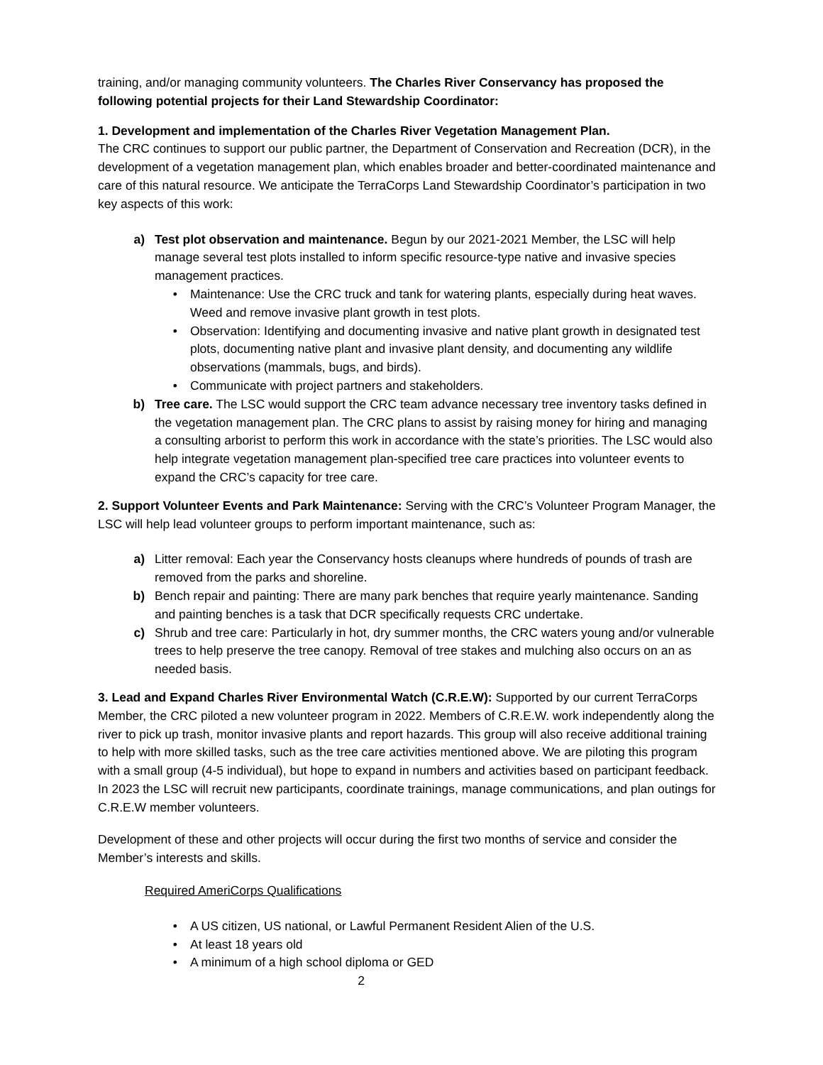training, and/or managing community volunteers. The Charles River Conservancy has proposed the following potential projects for their Land Stewardship Coordinator:
1. Development and implementation of the Charles River Vegetation Management Plan.
The CRC continues to support our public partner, the Department of Conservation and Recreation (DCR), in the development of a vegetation management plan, which enables broader and better-coordinated maintenance and care of this natural resource. We anticipate the TerraCorps Land Stewardship Coordinator’s participation in two key aspects of this work:
a) Test plot observation and maintenance. Begun by our 2021-2021 Member, the LSC will help manage several test plots installed to inform specific resource-type native and invasive species management practices.
• Maintenance: Use the CRC truck and tank for watering plants, especially during heat waves. Weed and remove invasive plant growth in test plots.
• Observation: Identifying and documenting invasive and native plant growth in designated test plots, documenting native plant and invasive plant density, and documenting any wildlife observations (mammals, bugs, and birds).
• Communicate with project partners and stakeholders.
b) Tree care. The LSC would support the CRC team advance necessary tree inventory tasks defined in the vegetation management plan. The CRC plans to assist by raising money for hiring and managing a consulting arborist to perform this work in accordance with the state’s priorities. The LSC would also help integrate vegetation management plan-specified tree care practices into volunteer events to expand the CRC’s capacity for tree care.
2. Support Volunteer Events and Park Maintenance: Serving with the CRC’s Volunteer Program Manager, the LSC will help lead volunteer groups to perform important maintenance, such as:
a) Litter removal: Each year the Conservancy hosts cleanups where hundreds of pounds of trash are removed from the parks and shoreline.
b) Bench repair and painting: There are many park benches that require yearly maintenance. Sanding and painting benches is a task that DCR specifically requests CRC undertake.
c) Shrub and tree care: Particularly in hot, dry summer months, the CRC waters young and/or vulnerable trees to help preserve the tree canopy. Removal of tree stakes and mulching also occurs on an as needed basis.
3. Lead and Expand Charles River Environmental Watch (C.R.E.W): Supported by our current TerraCorps Member, the CRC piloted a new volunteer program in 2022. Members of C.R.E.W. work independently along the river to pick up trash, monitor invasive plants and report hazards. This group will also receive additional training to help with more skilled tasks, such as the tree care activities mentioned above. We are piloting this program with a small group (4-5 individual), but hope to expand in numbers and activities based on participant feedback. In 2023 the LSC will recruit new participants, coordinate trainings, manage communications, and plan outings for C.R.E.W member volunteers.
Development of these and other projects will occur during the first two months of service and consider the Member’s interests and skills.
Required AmeriCorps Qualifications
• A US citizen, US national, or Lawful Permanent Resident Alien of the U.S.
• At least 18 years old
• A minimum of a high school diploma or GED
2